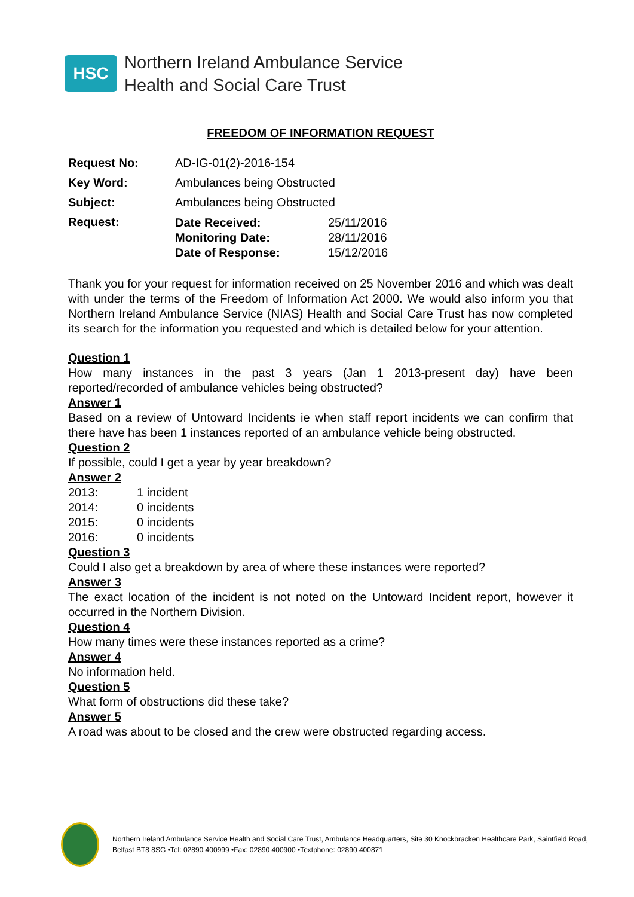HSC
Northern Ireland Ambulance Service
Health and Social Care Trust
FREEDOM OF INFORMATION REQUEST
| Request No: | AD-IG-01(2)-2016-154 | |
| Key Word: | Ambulances being Obstructed | |
| Subject: | Ambulances being Obstructed | |
| Request: | Date Received: Monitoring Date: Date of Response: | 25/11/2016 28/11/2016 15/12/2016 |
Thank you for your request for information received on 25 November 2016 and which was dealt with under the terms of the Freedom of Information Act 2000. We would also inform you that Northern Ireland Ambulance Service (NIAS) Health and Social Care Trust has now completed its search for the information you requested and which is detailed below for your attention.
Question 1
How many instances in the past 3 years (Jan 1 2013-present day) have been reported/recorded of ambulance vehicles being obstructed?
Answer 1
Based on a review of Untoward Incidents ie when staff report incidents we can confirm that there have has been 1 instances reported of an ambulance vehicle being obstructed.
Question 2
If possible, could I get a year by year breakdown?
Answer 2
| 2013: | 1 incident |
| 2014: | 0 incidents |
| 2015: | 0 incidents |
| 2016: | 0 incidents |
Question 3
Could I also get a breakdown by area of where these instances were reported?
Answer 3
The exact location of the incident is not noted on the Untoward Incident report, however it occurred in the Northern Division.
Question 4
How many times were these instances reported as a crime?
Answer 4
No information held.
Question 5
What form of obstructions did these take?
Answer 5
A road was about to be closed and the crew were obstructed regarding access.
Northern Ireland Ambulance Service Health and Social Care Trust, Ambulance Headquarters, Site 30 Knockbracken Healthcare Park, Saintfield Road, Belfast BT8 8SG •Tel: 02890 400999 •Fax: 02890 400900 •Textphone: 02890 400871